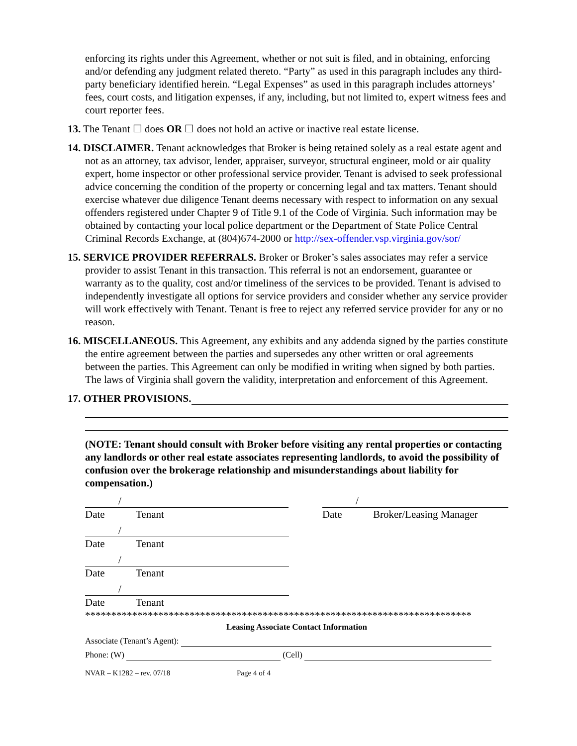enforcing its rights under this Agreement, whether or not suit is filed, and in obtaining, enforcing and/or defending any judgment related thereto. “Party” as used in this paragraph includes any third-party beneficiary identified herein. “Legal Expenses” as used in this paragraph includes attorneys’ fees, court costs, and litigation expenses, if any, including, but not limited to, expert witness fees and court reporter fees.
13. The Tenant ☐ does OR ☐ does not hold an active or inactive real estate license.
14. DISCLAIMER. Tenant acknowledges that Broker is being retained solely as a real estate agent and not as an attorney, tax advisor, lender, appraiser, surveyor, structural engineer, mold or air quality expert, home inspector or other professional service provider. Tenant is advised to seek professional advice concerning the condition of the property or concerning legal and tax matters. Tenant should exercise whatever due diligence Tenant deems necessary with respect to information on any sexual offenders registered under Chapter 9 of Title 9.1 of the Code of Virginia. Such information may be obtained by contacting your local police department or the Department of State Police Central Criminal Records Exchange, at (804)674-2000 or http://sex-offender.vsp.virginia.gov/sor/
15. SERVICE PROVIDER REFERRALS. Broker or Broker’s sales associates may refer a service provider to assist Tenant in this transaction. This referral is not an endorsement, guarantee or warranty as to the quality, cost and/or timeliness of the services to be provided. Tenant is advised to independently investigate all options for service providers and consider whether any service provider will work effectively with Tenant. Tenant is free to reject any referred service provider for any or no reason.
16. MISCELLANEOUS. This Agreement, any exhibits and any addenda signed by the parties constitute the entire agreement between the parties and supersedes any other written or oral agreements between the parties. This Agreement can only be modified in writing when signed by both parties. The laws of Virginia shall govern the validity, interpretation and enforcement of this Agreement.
17. OTHER PROVISIONS.
(NOTE: Tenant should consult with Broker before visiting any rental properties or contacting any landlords or other real estate associates representing landlords, to avoid the possibility of confusion over the brokerage relationship and misunderstandings about liability for compensation.)
/
Date Tenant
/
Date Broker/Leasing Manager
/
Date Tenant
/
Date Tenant
/
Date Tenant
**************************************************************************
Leasing Associate Contact Information
Associate (Tenant’s Agent):
Phone: (W)
(Cell)
NVAR – K1282 – rev. 07/18 Page 4 of 4